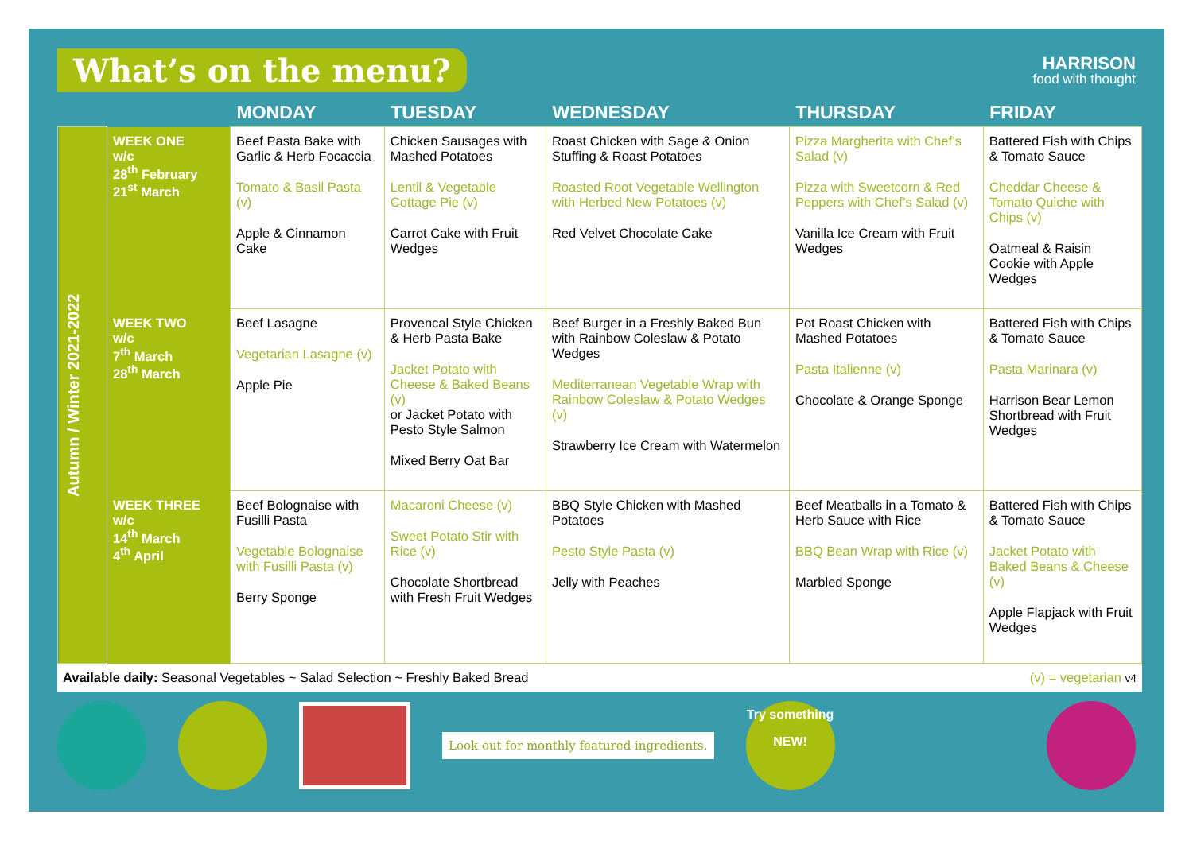What’s on the menu?
HARRISON
food with thought
| | | MONDAY | TUESDAY | WEDNESDAY | THURSDAY | FRIDAY |
| --- | --- | --- | --- | --- | --- | --- |
| Autumn / Winter 2021-2022 | WEEK ONE w/c 28<sup>th</sup> February 21<sup>st</sup> March | Beef Pasta Bake with Garlic & Herb Focaccia Tomato & Basil Pasta (v) Apple & Cinnamon Cake | Chicken Sausages with Mashed Potatoes Lentil & Vegetable Cottage Pie (v) Carrot Cake with Fruit Wedges | Roast Chicken with Sage & Onion Stuffing & Roast Potatoes Roasted Root Vegetable Wellington with Herbed New Potatoes (v) Red Velvet Chocolate Cake | Pizza Margherita with Chef’s Salad (v) Pizza with Sweetcorn & Red Peppers with Chef’s Salad (v) Vanilla Ice Cream with Fruit Wedges | Battered Fish with Chips & Tomato Sauce Cheddar Cheese & Tomato Quiche with Chips (v) Oatmeal & Raisin Cookie with Apple Wedges |
| | WEEK TWO w/c 7<sup>th</sup> March 28<sup>th</sup> March | Beef Lasagne Vegetarian Lasagne (v) Apple Pie | Provencal Style Chicken & Herb Pasta Bake Jacket Potato with Cheese & Baked Beans (v) or Jacket Potato with Pesto Style Salmon Mixed Berry Oat Bar | Beef Burger in a Freshly Baked Bun with Rainbow Coleslaw & Potato Wedges Mediterranean Vegetable Wrap with Rainbow Coleslaw & Potato Wedges (v) Strawberry Ice Cream with Watermelon | Pot Roast Chicken with Mashed Potatoes Pasta Italienne (v) Chocolate & Orange Sponge | Battered Fish with Chips & Tomato Sauce Pasta Marinara (v) Harrison Bear Lemon Shortbread with Fruit Wedges |
| | WEEK THREE w/c 14<sup>th</sup> March 4<sup>th</sup> April | Beef Bolognaise with Fusilli Pasta Vegetable Bolognaise with Fusilli Pasta (v) Berry Sponge | Macaroni Cheese (v) Sweet Potato Stir with Rice (v) Chocolate Shortbread with Fresh Fruit Wedges | BBQ Style Chicken with Mashed Potatoes Pesto Style Pasta (v) Jelly with Peaches | Beef Meatballs in a Tomato & Herb Sauce with Rice BBQ Bean Wrap with Rice (v) Marbled Sponge | Battered Fish with Chips & Tomato Sauce Jacket Potato with Baked Beans & Cheese (v) Apple Flapjack with Fruit Wedges |
Available daily: Seasonal Vegetables ~ Salad Selection ~ Freshly Baked Bread (v) = vegetarian v4
Look out for monthly featured ingredients.
Try something NEW!